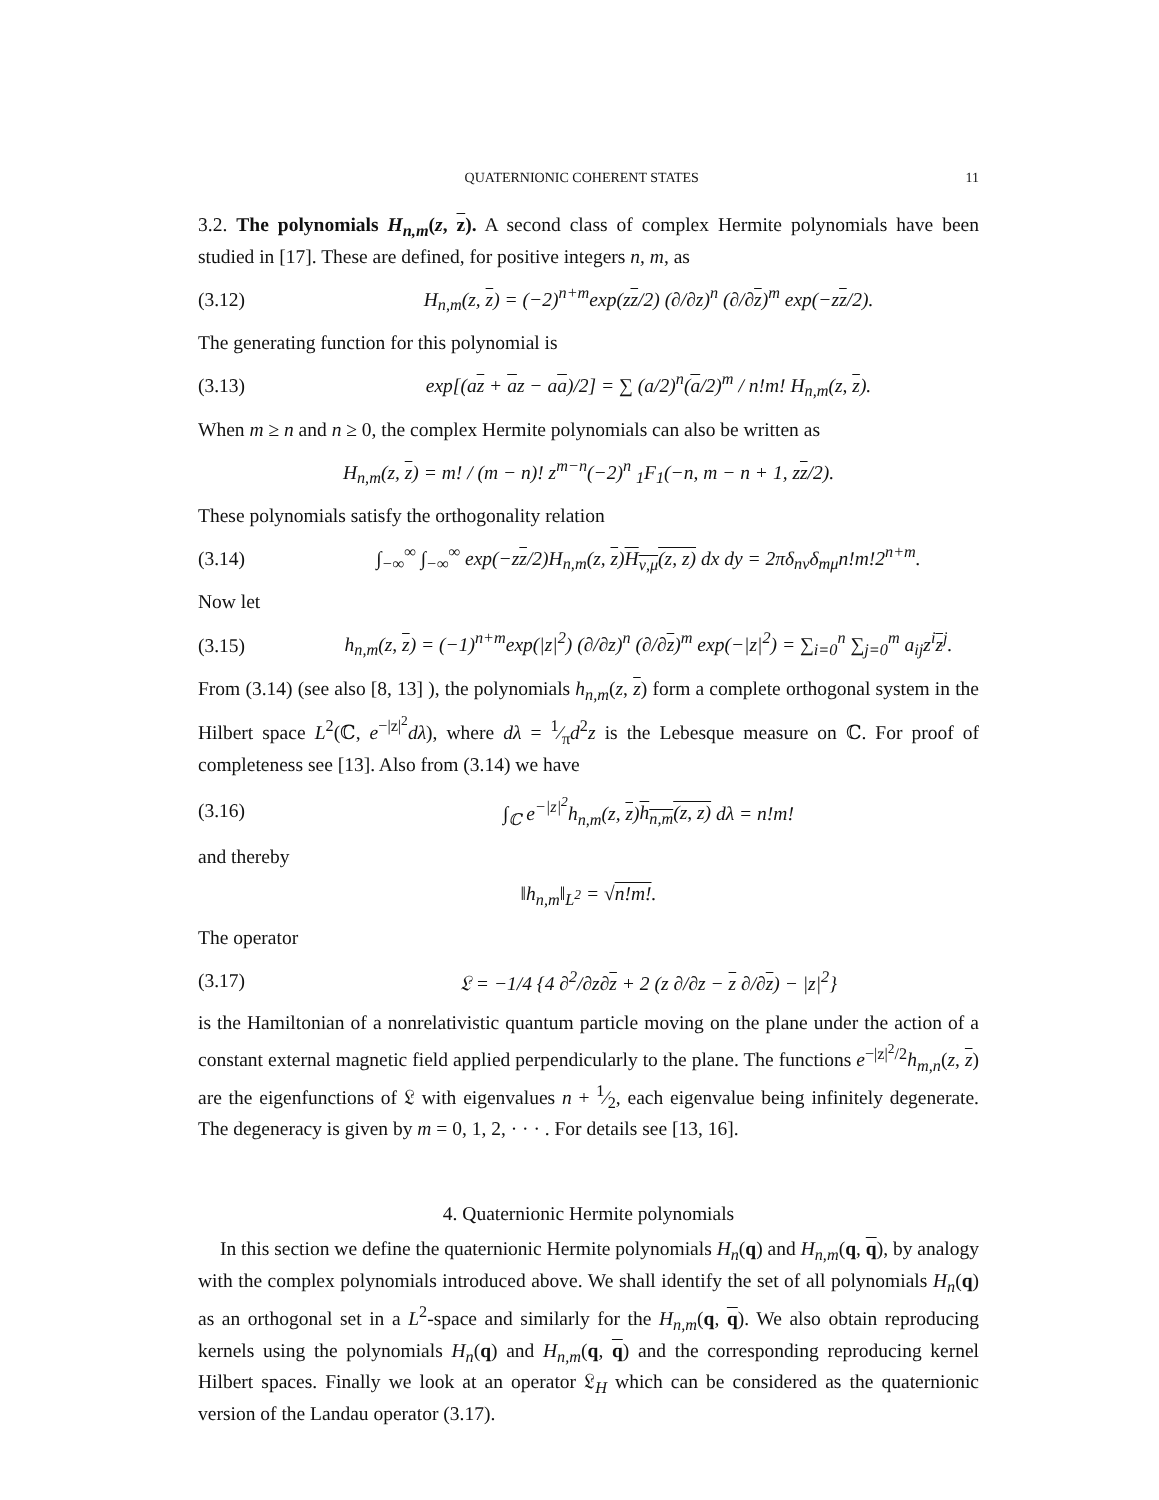QUATERNIONIC COHERENT STATES 11
3.2. The polynomials H<sub>n,m</sub>(z, z). A second class of complex Hermite polynomials have been studied in [17]. These are defined, for positive integers n, m, as
(3.12) H<sub>n,m</sub>(z, z) = (−2)<sup>n+m</sup>exp(zz/2) (∂/∂z)<sup>n</sup> (∂/∂z)<sup>m</sup> exp(−zz/2).
The generating function for this polynomial is
(3.13) exp[(az + az − aa)/2] = ∑ (a/2)<sup>n</sup>(a/2)<sup>m</sup> / n!m! H<sub>n,m</sub>(z, z).
When m ≥ n and n ≥ 0, the complex Hermite polynomials can also be written as
H<sub>n,m</sub>(z, z) = m! / (m − n)! z<sup>m−n</sup>(−2)<sup>n</sup> <sub>1</sub>F<sub>1</sub>(−n, m − n + 1, zz/2).
These polynomials satisfy the orthogonality relation
(3.14) ∫<sub>−∞</sub><sup>∞</sup> ∫<sub>−∞</sub><sup>∞</sup> exp(−zz/2)H<sub>n,m</sub>(z, z)H<sub>ν,μ</sub>(z, z) dx dy = 2πδ<sub>nν</sub>δ<sub>mμ</sub>n!m!2<sup>n+m</sup>.
Now let
(3.15) h<sub>n,m</sub>(z, z) = (−1)<sup>n+m</sup>exp(|z|<sup>2</sup>) (∂/∂z)<sup>n</sup> (∂/∂z)<sup>m</sup> exp(−|z|<sup>2</sup>) = ∑<sub>i=0</sub><sup>n</sup> ∑<sub>j=0</sub><sup>m</sup> a<sub>ij</sub>z<sup>i</sup>z<sup>j</sup>.
From (3.14) (see also [8, 13] ), the polynomials h<sub>n,m</sub>(z, z) form a complete orthogonal system in the Hilbert space L<sup>2</sup>(ℂ, e<sup>−|z|<sup>2</sup></sup>dλ), where dλ = 1⁄πd<sup>2</sup>z is the Lebesque measure on ℂ. For proof of completeness see [13]. Also from (3.14) we have
(3.16) ∫<sub>ℂ</sub> e<sup>−|z|<sup>2</sup></sup>h<sub>n,m</sub>(z, z)h<sub>n,m</sub>(z, z) dλ = n!m!
and thereby
‖h<sub>n,m</sub>‖<sub>L<sup>2</sup></sub> = √n!m!.
The operator
(3.17) 𝔏 = −1/4 {4 ∂<sup>2</sup>/∂z∂z + 2 (z ∂/∂z − z ∂/∂z) − |z|<sup>2</sup>}
is the Hamiltonian of a nonrelativistic quantum particle moving on the plane under the action of a constant external magnetic field applied perpendicularly to the plane. The functions e<sup>−|z|<sup>2</sup>/2</sup>h<sub>m,n</sub>(z, z) are the eigenfunctions of 𝔏 with eigenvalues n + 1⁄2, each eigenvalue being infinitely degenerate. The degeneracy is given by m = 0, 1, 2, · · · . For details see [13, 16].
4. Quaternionic Hermite polynomials
In this section we define the quaternionic Hermite polynomials H<sub>n</sub>(q) and H<sub>n,m</sub>(q, q), by analogy with the complex polynomials introduced above. We shall identify the set of all polynomials H<sub>n</sub>(q) as an orthogonal set in a L<sup>2</sup>-space and similarly for the H<sub>n,m</sub>(q, q). We also obtain reproducing kernels using the polynomials H<sub>n</sub>(q) and H<sub>n,m</sub>(q, q) and the corresponding reproducing kernel Hilbert spaces. Finally we look at an operator 𝔏<sub>H</sub> which can be considered as the quaternionic version of the Landau operator (3.17).